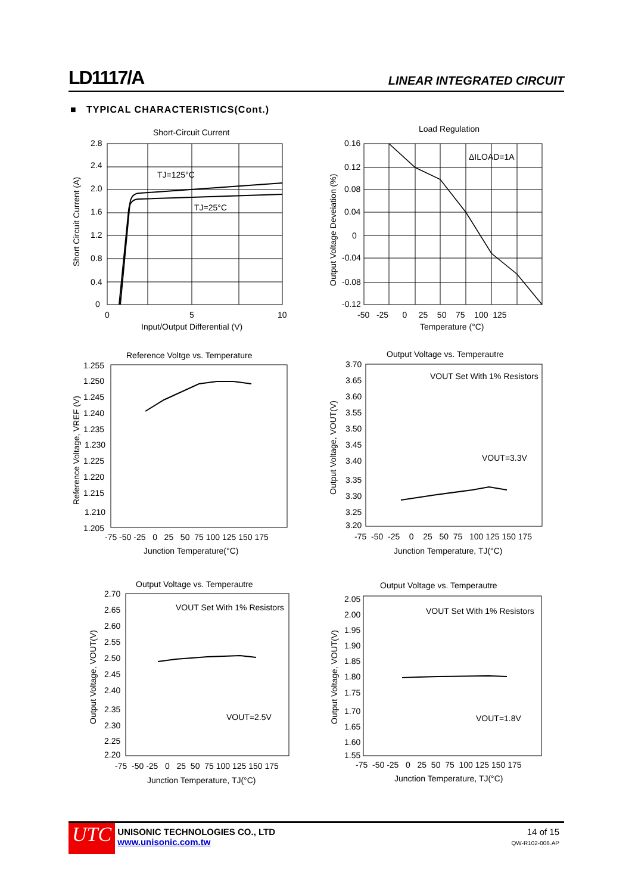LD1117/A LINEAR INTEGRATED CIRCUIT
■ TYPICAL CHARACTERISTICS(Cont.)
Short-Circuit Current
TJ=125°C
TJ=25°C
2.8
2.4
2.0
1.6
1.2
0.8
0.4
0
0
5
10
Input/Output Differential (V)
Short Circuit Current (A)
Load Regulation
ΔILOAD=1A
0.16
0.12
0.08
0.04
0
-0.04
-0.08
-0.12
-50 -25 0 25 50 75 100 125
Temperature (°C)
Output Voltage Deveiation (%)
Reference Voltge vs. Temperature
1.255
1.250
1.245
1.240
1.235
1.230
1.225
1.220
1.215
1.210
1.205
-75 -50 -25 0 25 50 75 100 125 150 175
Junction Temperature(°C)
Reference Voltage, VREF (V)
Output Voltage vs. Temperautre
VOUT Set With 1% Resistors
VOUT=3.3V
3.70
3.65
3.60
3.55
3.50
3.45
3.40
3.35
3.30
3.25
3.20
-75 -50 -25 0 25 50 75 100 125 150 175
Junction Temperature, TJ(°C)
Output Voltage, VOUT(V)
Output Voltage vs. Temperautre
VOUT Set With 1% Resistors
VOUT=2.5V
2.70
2.65
2.60
2.55
2.50
2.45
2.40
2.35
2.30
2.25
2.20
-75 -50 -25 0 25 50 75 100 125 150 175
Junction Temperature, TJ(°C)
Output Voltage, VOUT(V)
Output Voltage vs. Temperautre
VOUT Set With 1% Resistors
VOUT=1.8V
2.05
2.00
1.95
1.90
1.85
1.80
1.75
1.70
1.65
1.60
1.55
-75 -50 -25 0 25 50 75 100 125 150 175
Junction Temperature, TJ(°C)
Output Voltage, VOUT(V)
UTC UNISONIC TECHNOLOGIES CO., LTD
www.unisonic.com.tw 14 of 15
QW-R102-006.AP